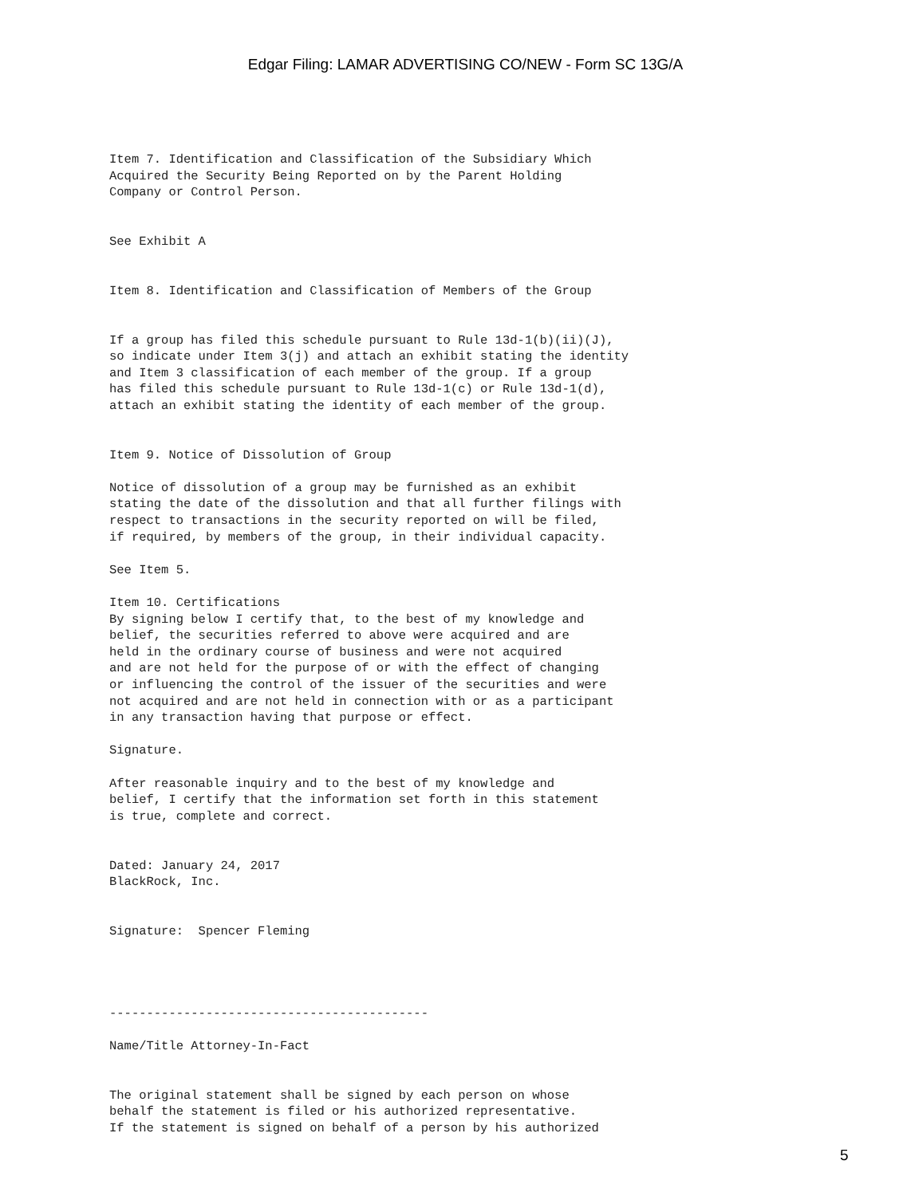Edgar Filing: LAMAR ADVERTISING CO/NEW - Form SC 13G/A
Item 7. Identification and Classification of the Subsidiary Which
Acquired the Security Being Reported on by the Parent Holding
Company or Control Person.


See Exhibit A


Item 8. Identification and Classification of Members of the Group


If a group has filed this schedule pursuant to Rule 13d-1(b)(ii)(J),
so indicate under Item 3(j) and attach an exhibit stating the identity
and Item 3 classification of each member of the group. If a group
has filed this schedule pursuant to Rule 13d-1(c) or Rule 13d-1(d),
attach an exhibit stating the identity of each member of the group.


Item 9. Notice of Dissolution of Group

Notice of dissolution of a group may be furnished as an exhibit
stating the date of the dissolution and that all further filings with
respect to transactions in the security reported on will be filed,
if required, by members of the group, in their individual capacity.

See Item 5.

Item 10. Certifications
By signing below I certify that, to the best of my knowledge and
belief, the securities referred to above were acquired and are
held in the ordinary course of business and were not acquired
and are not held for the purpose of or with the effect of changing
or influencing the control of the issuer of the securities and were
not acquired and are not held in connection with or as a participant
in any transaction having that purpose or effect.

Signature.

After reasonable inquiry and to the best of my knowledge and
belief, I certify that the information set forth in this statement
is true, complete and correct.


Dated: January 24, 2017
BlackRock, Inc.


Signature:  Spencer Fleming




-------------------------------------------

Name/Title Attorney-In-Fact


The original statement shall be signed by each person on whose
behalf the statement is filed or his authorized representative.
If the statement is signed on behalf of a person by his authorized
5